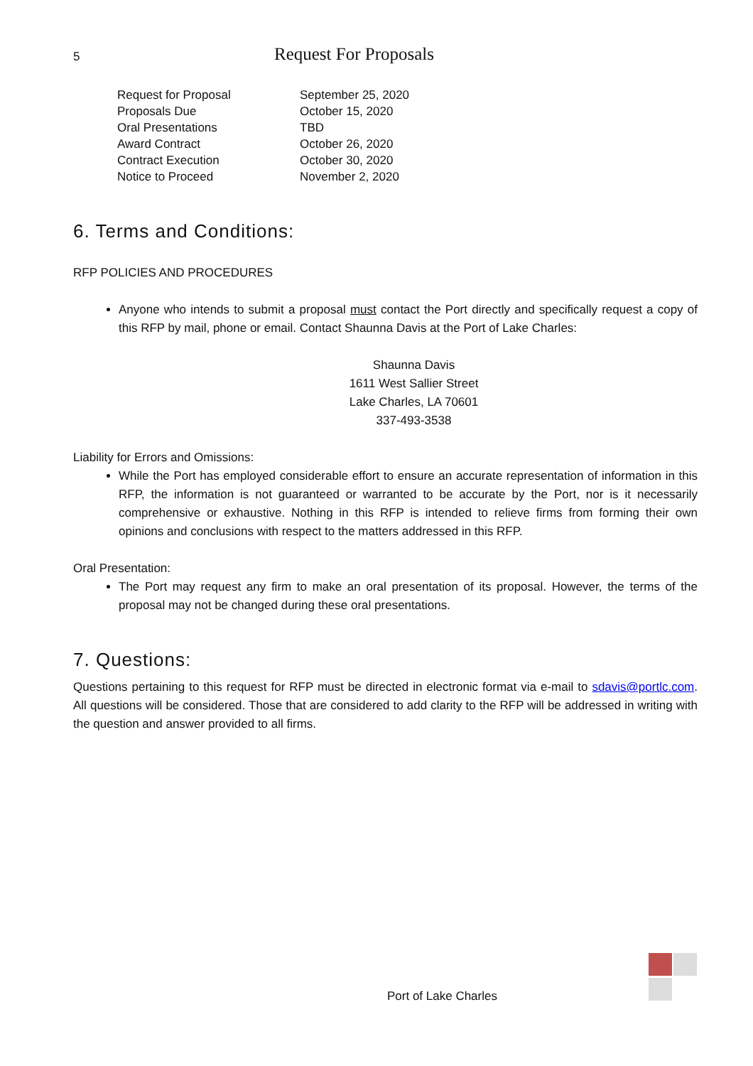5
Request For Proposals
| Request for Proposal | September 25, 2020 |
| Proposals Due | October 15, 2020 |
| Oral Presentations | TBD |
| Award Contract | October 26, 2020 |
| Contract Execution | October 30, 2020 |
| Notice to Proceed | November 2, 2020 |
6. Terms and Conditions:
RFP POLICIES AND PROCEDURES
Anyone who intends to submit a proposal must contact the Port directly and specifically request a copy of this RFP by mail, phone or email. Contact Shaunna Davis at the Port of Lake Charles:
Shaunna Davis
1611 West Sallier Street
Lake Charles, LA 70601
337-493-3538
Liability for Errors and Omissions:
While the Port has employed considerable effort to ensure an accurate representation of information in this RFP, the information is not guaranteed or warranted to be accurate by the Port, nor is it necessarily comprehensive or exhaustive. Nothing in this RFP is intended to relieve firms from forming their own opinions and conclusions with respect to the matters addressed in this RFP.
Oral Presentation:
The Port may request any firm to make an oral presentation of its proposal. However, the terms of the proposal may not be changed during these oral presentations.
7. Questions:
Questions pertaining to this request for RFP must be directed in electronic format via e-mail to sdavis@portlc.com. All questions will be considered. Those that are considered to add clarity to the RFP will be addressed in writing with the question and answer provided to all firms.
Port of Lake Charles